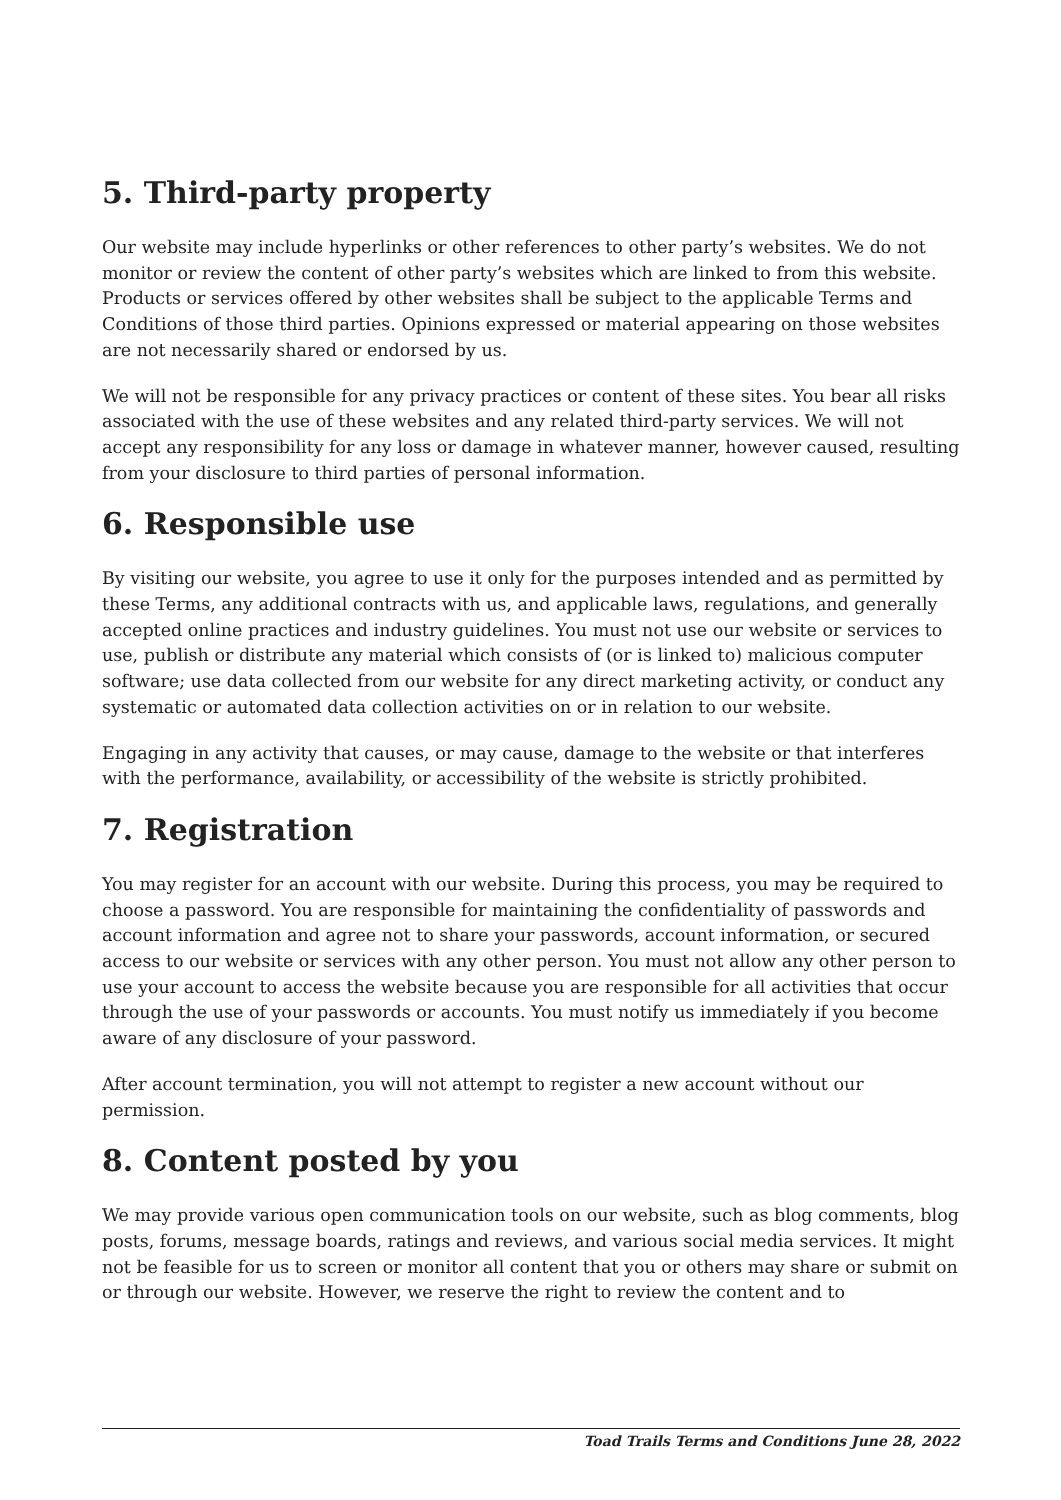5. Third-party property
Our website may include hyperlinks or other references to other party’s websites. We do not monitor or review the content of other party’s websites which are linked to from this website. Products or services offered by other websites shall be subject to the applicable Terms and Conditions of those third parties. Opinions expressed or material appearing on those websites are not necessarily shared or endorsed by us.
We will not be responsible for any privacy practices or content of these sites. You bear all risks associated with the use of these websites and any related third-party services. We will not accept any responsibility for any loss or damage in whatever manner, however caused, resulting from your disclosure to third parties of personal information.
6. Responsible use
By visiting our website, you agree to use it only for the purposes intended and as permitted by these Terms, any additional contracts with us, and applicable laws, regulations, and generally accepted online practices and industry guidelines. You must not use our website or services to use, publish or distribute any material which consists of (or is linked to) malicious computer software; use data collected from our website for any direct marketing activity, or conduct any systematic or automated data collection activities on or in relation to our website.
Engaging in any activity that causes, or may cause, damage to the website or that interferes with the performance, availability, or accessibility of the website is strictly prohibited.
7. Registration
You may register for an account with our website. During this process, you may be required to choose a password. You are responsible for maintaining the confidentiality of passwords and account information and agree not to share your passwords, account information, or secured access to our website or services with any other person. You must not allow any other person to use your account to access the website because you are responsible for all activities that occur through the use of your passwords or accounts. You must notify us immediately if you become aware of any disclosure of your password.
After account termination, you will not attempt to register a new account without our permission.
8. Content posted by you
We may provide various open communication tools on our website, such as blog comments, blog posts, forums, message boards, ratings and reviews, and various social media services. It might not be feasible for us to screen or monitor all content that you or others may share or submit on or through our website. However, we reserve the right to review the content and to
Toad Trails Terms and Conditions June 28, 2022